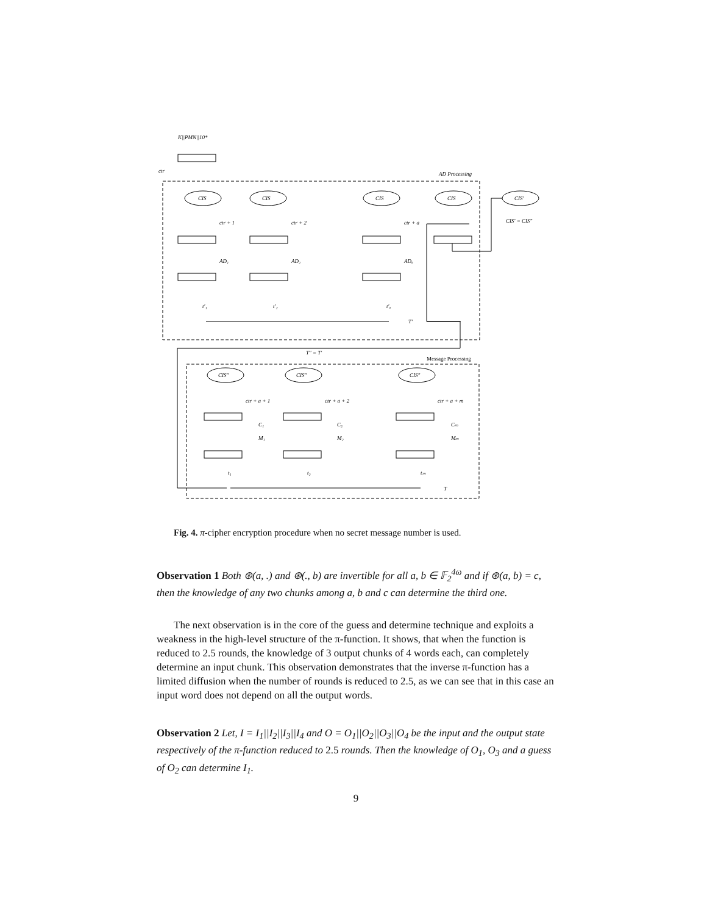K||PMN||10*
ctr
AD Processing
Message Processing
CIS
CIS
CIS
CIS
CIS′
CIS′ = CIS″
ctr + 1
ctr + 2
ctr + a
AD₁
AD₂
ADₐ
t′₁
t′₂
t′ₐ
T′
T″ = T′
CIS″
CIS″
CIS″
ctr + a + 1
ctr + a + 2
ctr + a + m
C₁
C₂
Cₘ
M₁
M₂
Mₘ
t₁
t₂
tₘ
T
Fig. 4. π-cipher encryption procedure when no secret message number is used.
Observation 1 Both ⊛(a, .) and ⊛(., b) are invertible for all a, b ∈ 𝔽<sub>2</sub><sup>4ω</sup> and if ⊛(a, b) = c, then the knowledge of any two chunks among a, b and c can determine the third one.
The next observation is in the core of the guess and determine technique and exploits a weakness in the high-level structure of the π-function. It shows, that when the function is reduced to 2.5 rounds, the knowledge of 3 output chunks of 4 words each, can completely determine an input chunk. This observation demonstrates that the inverse π-function has a limited diffusion when the number of rounds is reduced to 2.5, as we can see that in this case an input word does not depend on all the output words.
Observation 2 Let, I = I<sub>1</sub>||I<sub>2</sub>||I<sub>3</sub>||I<sub>4</sub> and O = O<sub>1</sub>||O<sub>2</sub>||O<sub>3</sub>||O<sub>4</sub> be the input and the output state respectively of the π-function reduced to 2.5 rounds. Then the knowledge of O<sub>1</sub>, O<sub>3</sub> and a guess of O<sub>2</sub> can determine I<sub>1</sub>.
9